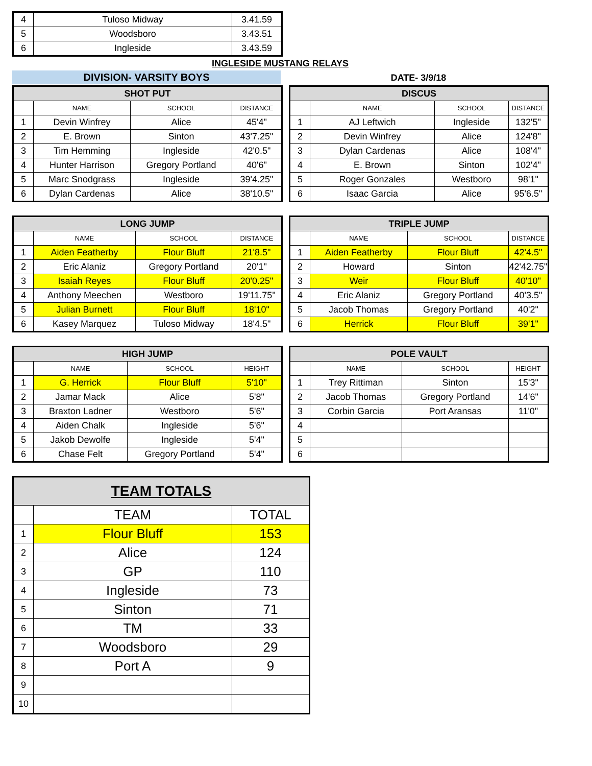| 4 | Tuloso Midway | 3.41.59 |
| 5 | Woodsboro | 3.43.51 |
| 6 | Ingleside | 3.43.59 |
INGLESIDE MUSTANG RELAYS
DIVISION- VARSITY BOYS DATE- 3/9/18
| SHOT PUT | | | |
| --- | --- | --- | --- |
| | NAME | SCHOOL | DISTANCE |
| 1 | Devin Winfrey | Alice | 45'4" |
| 2 | E. Brown | Sinton | 43'7.25" |
| 3 | Tim Hemming | Ingleside | 42'0.5" |
| 4 | Hunter Harrison | Gregory Portland | 40'6" |
| 5 | Marc Snodgrass | Ingleside | 39'4.25" |
| 6 | Dylan Cardenas | Alice | 38'10.5" |
| DISCUS | | | |
| --- | --- | --- | --- |
| | NAME | SCHOOL | DISTANCE |
| 1 | AJ Leftwich | Ingleside | 132'5" |
| 2 | Devin Winfrey | Alice | 124'8" |
| 3 | Dylan Cardenas | Alice | 108'4" |
| 4 | E. Brown | Sinton | 102'4" |
| 5 | Roger Gonzales | Westboro | 98'1" |
| 6 | Isaac Garcia | Alice | 95'6.5" |
| LONG JUMP | | | |
| --- | --- | --- | --- |
| | NAME | SCHOOL | DISTANCE |
| 1 | Aiden Featherby | Flour Bluff | 21'8.5" |
| 2 | Eric Alaniz | Gregory Portland | 20'1" |
| 3 | Isaiah Reyes | Flour Bluff | 20'0.25" |
| 4 | Anthony Meechen | Westboro | 19'11.75" |
| 5 | Julian Burnett | Flour Bluff | 18'10" |
| 6 | Kasey Marquez | Tuloso Midway | 18'4.5" |
| TRIPLE JUMP | | | |
| --- | --- | --- | --- |
| | NAME | SCHOOL | DISTANCE |
| 1 | Aiden Featherby | Flour Bluff | 42'4.5" |
| 2 | Howard | Sinton | 42'42.75" |
| 3 | Weir | Flour Bluff | 40'10" |
| 4 | Eric Alaniz | Gregory Portland | 40'3.5" |
| 5 | Jacob Thomas | Gregory Portland | 40'2" |
| 6 | Herrick | Flour Bluff | 39'1" |
| HIGH JUMP | | | |
| --- | --- | --- | --- |
| | NAME | SCHOOL | HEIGHT |
| 1 | G. Herrick | Flour Bluff | 5'10" |
| 2 | Jamar Mack | Alice | 5'8" |
| 3 | Braxton Ladner | Westboro | 5'6" |
| 4 | Aiden Chalk | Ingleside | 5'6" |
| 5 | Jakob Dewolfe | Ingleside | 5'4" |
| 6 | Chase Felt | Gregory Portland | 5'4" |
| POLE VAULT | | | |
| --- | --- | --- | --- |
| | NAME | SCHOOL | HEIGHT |
| 1 | Trey Rittiman | Sinton | 15'3" |
| 2 | Jacob Thomas | Gregory Portland | 14'6" |
| 3 | Corbin Garcia | Port Aransas | 11'0" |
| 4 | | | |
| 5 | | | |
| 6 | | | |
| TEAM TOTALS | | |
| --- | --- | --- |
| | TEAM | TOTAL |
| 1 | Flour Bluff | 153 |
| 2 | Alice | 124 |
| 3 | GP | 110 |
| 4 | Ingleside | 73 |
| 5 | Sinton | 71 |
| 6 | TM | 33 |
| 7 | Woodsboro | 29 |
| 8 | Port A | 9 |
| 9 | | |
| 10 | | |